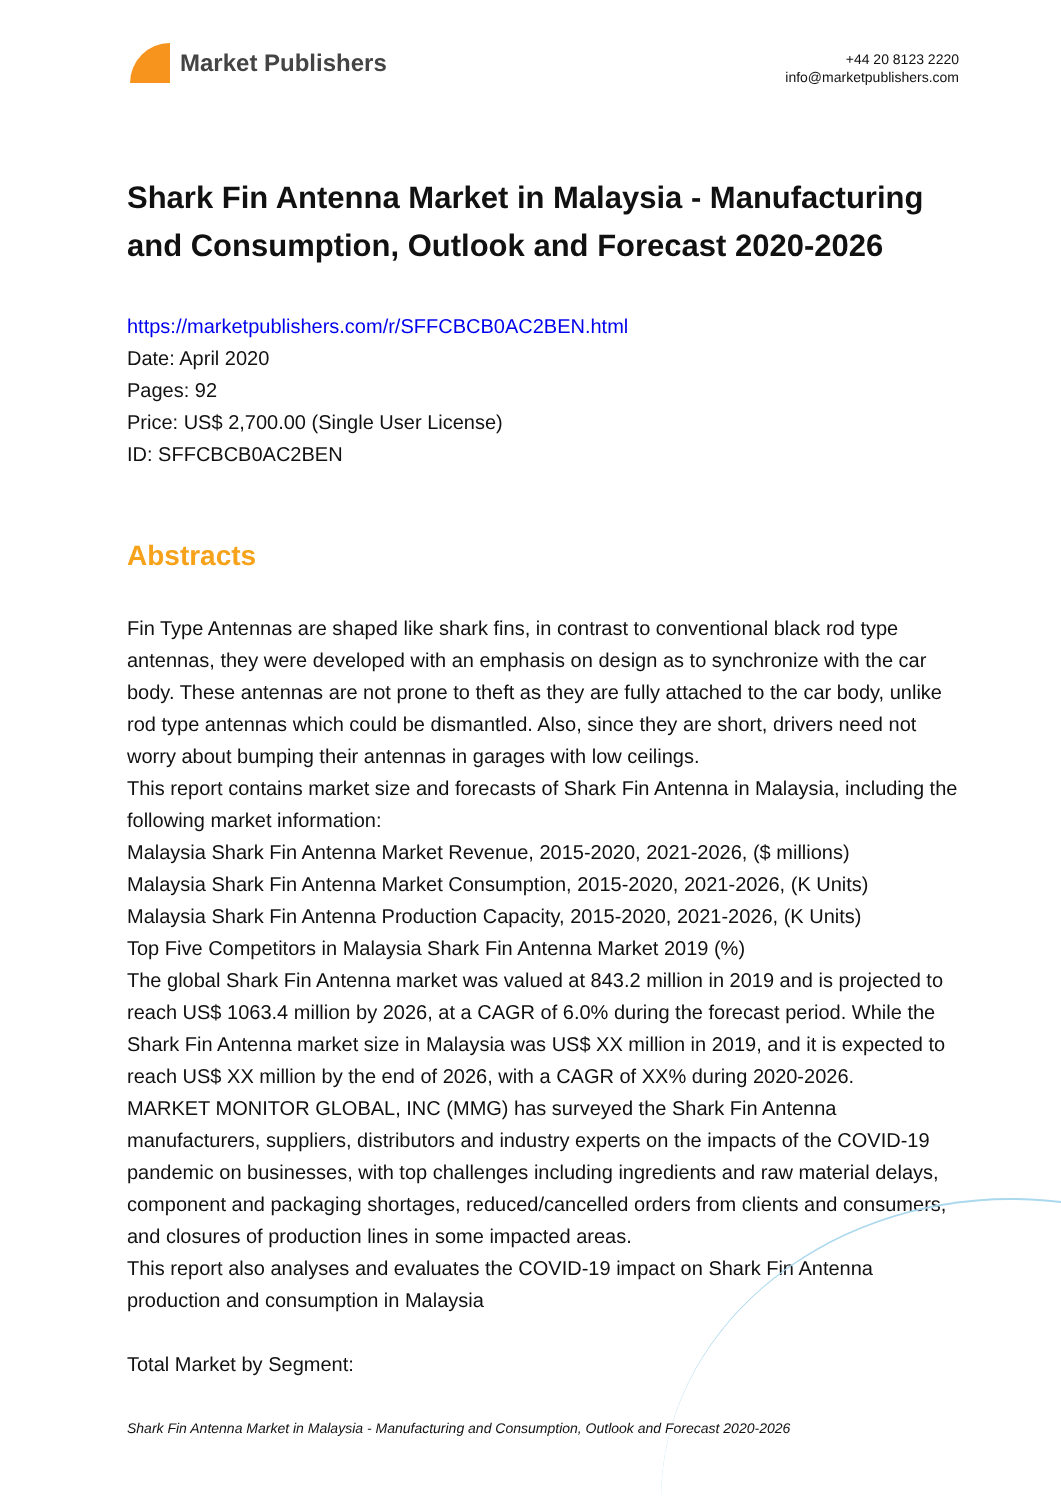Market Publishers
+44 20 8123 2220
info@marketpublishers.com
Shark Fin Antenna Market in Malaysia - Manufacturing and Consumption, Outlook and Forecast 2020-2026
https://marketpublishers.com/r/SFFCBCB0AC2BEN.html
Date: April 2020
Pages: 92
Price: US$ 2,700.00 (Single User License)
ID: SFFCBCB0AC2BEN
Abstracts
Fin Type Antennas are shaped like shark fins, in contrast to conventional black rod type antennas, they were developed with an emphasis on design as to synchronize with the car body. These antennas are not prone to theft as they are fully attached to the car body, unlike rod type antennas which could be dismantled. Also, since they are short, drivers need not worry about bumping their antennas in garages with low ceilings.
This report contains market size and forecasts of Shark Fin Antenna in Malaysia, including the following market information:
Malaysia Shark Fin Antenna Market Revenue, 2015-2020, 2021-2026, ($ millions)
Malaysia Shark Fin Antenna Market Consumption, 2015-2020, 2021-2026, (K Units)
Malaysia Shark Fin Antenna Production Capacity, 2015-2020, 2021-2026, (K Units)
Top Five Competitors in Malaysia Shark Fin Antenna Market 2019 (%)
The global Shark Fin Antenna market was valued at 843.2 million in 2019 and is projected to reach US$ 1063.4 million by 2026, at a CAGR of 6.0% during the forecast period. While the Shark Fin Antenna market size in Malaysia was US$ XX million in 2019, and it is expected to reach US$ XX million by the end of 2026, with a CAGR of XX% during 2020-2026.
MARKET MONITOR GLOBAL, INC (MMG) has surveyed the Shark Fin Antenna manufacturers, suppliers, distributors and industry experts on the impacts of the COVID-19 pandemic on businesses, with top challenges including ingredients and raw material delays, component and packaging shortages, reduced/cancelled orders from clients and consumers, and closures of production lines in some impacted areas.
This report also analyses and evaluates the COVID-19 impact on Shark Fin Antenna production and consumption in Malaysia
Total Market by Segment:
Shark Fin Antenna Market in Malaysia - Manufacturing and Consumption, Outlook and Forecast 2020-2026